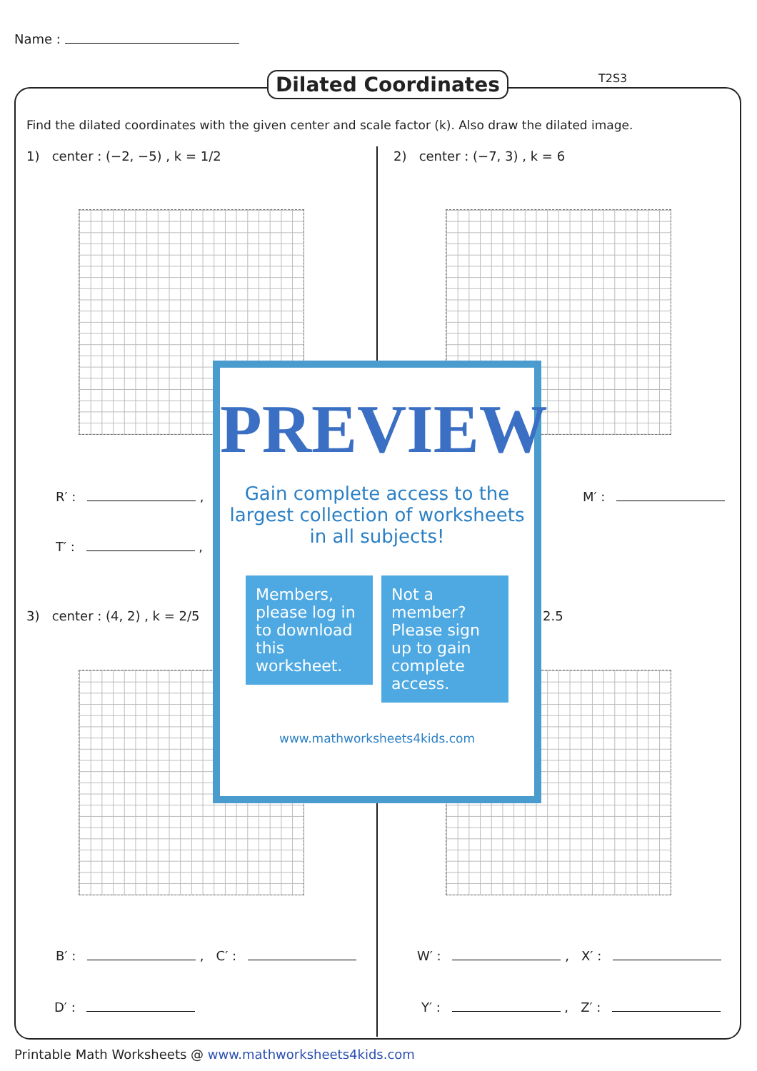Name :
Dilated Coordinates T2S3
Find the dilated coordinates with the given center and scale factor (k). Also draw the dilated image.
1) center : (−2, −5) , k = 1/2
2) center : (−7, 3) , k = 6
R′ : , M′ :
T′ : ,
3) center : (4, 2) , k = 2/5 2.5
B′ : , C′ : W′ : , X′ :
D′ : Y′ : , Z′ :
PREVIEW
Gain complete access to the largest collection of worksheets in all subjects!
Members, please log in to download this worksheet.
Not a member? Please sign up to gain complete access.
www.mathworksheets4kids.com
Printable Math Worksheets @ www.mathworksheets4kids.com